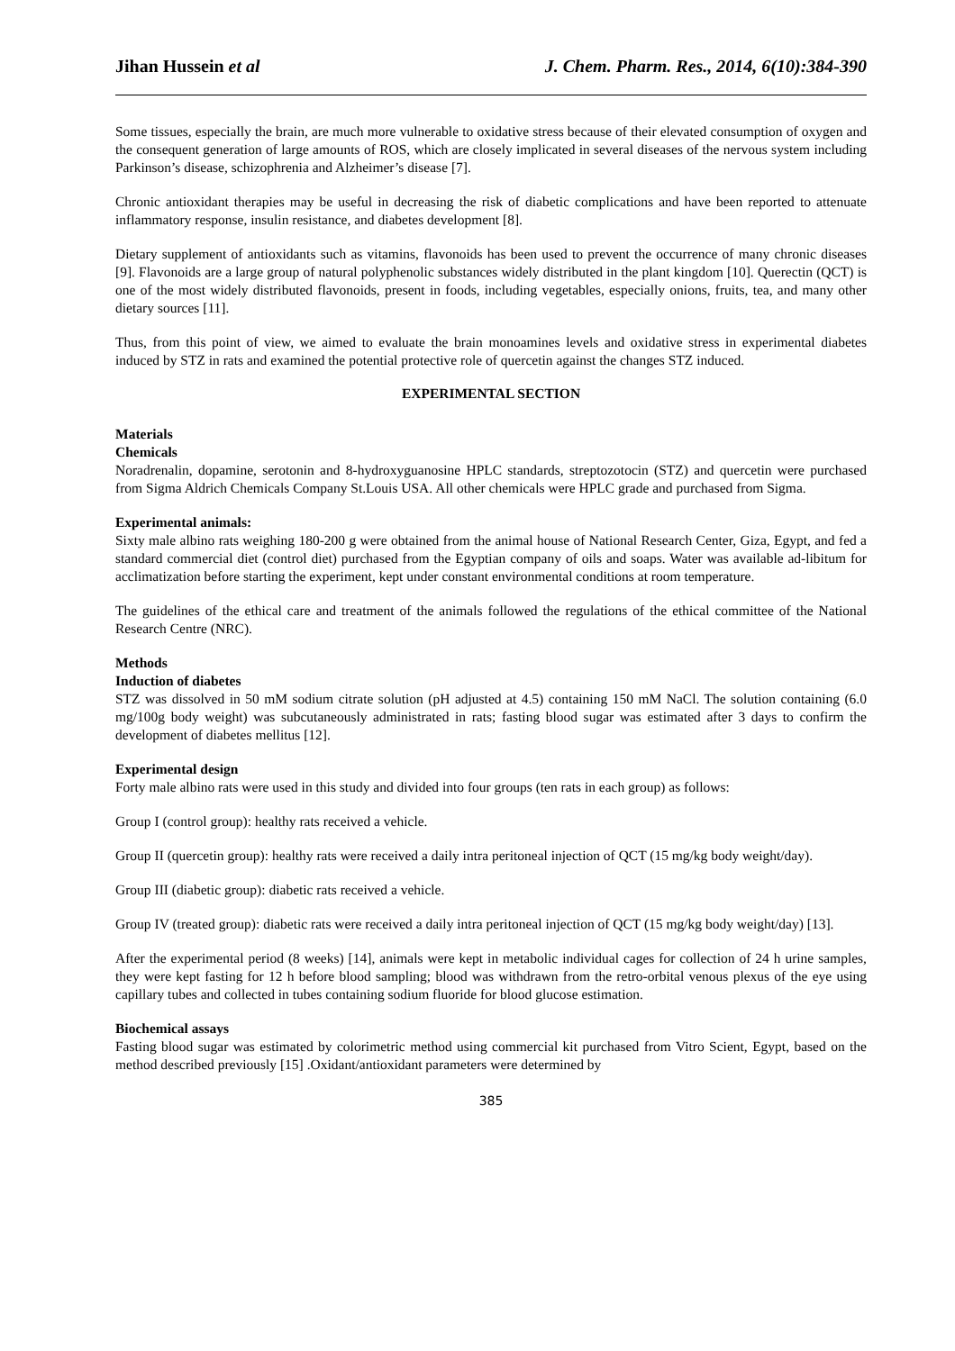Jihan Hussein et al J. Chem. Pharm. Res., 2014, 6(10):384-390
Some tissues, especially the brain, are much more vulnerable to oxidative stress because of their elevated consumption of oxygen and the consequent generation of large amounts of ROS, which are closely implicated in several diseases of the nervous system including Parkinson’s disease, schizophrenia and Alzheimer’s disease [7].
Chronic antioxidant therapies may be useful in decreasing the risk of diabetic complications and have been reported to attenuate inflammatory response, insulin resistance, and diabetes development [8].
Dietary supplement of antioxidants such as vitamins, flavonoids has been used to prevent the occurrence of many chronic diseases [9]. Flavonoids are a large group of natural polyphenolic substances widely distributed in the plant kingdom [10]. Querectin (QCT) is one of the most widely distributed flavonoids, present in foods, including vegetables, especially onions, fruits, tea, and many other dietary sources [11].
Thus, from this point of view, we aimed to evaluate the brain monoamines levels and oxidative stress in experimental diabetes induced by STZ in rats and examined the potential protective role of quercetin against the changes STZ induced.
EXPERIMENTAL SECTION
Materials
Chemicals
Noradrenalin, dopamine, serotonin and 8-hydroxyguanosine HPLC standards, streptozotocin (STZ) and quercetin were purchased from Sigma Aldrich Chemicals Company St.Louis USA. All other chemicals were HPLC grade and purchased from Sigma.
Experimental animals:
Sixty male albino rats weighing 180-200 g were obtained from the animal house of National Research Center, Giza, Egypt, and fed a standard commercial diet (control diet) purchased from the Egyptian company of oils and soaps. Water was available ad-libitum for acclimatization before starting the experiment, kept under constant environmental conditions at room temperature.
The guidelines of the ethical care and treatment of the animals followed the regulations of the ethical committee of the National Research Centre (NRC).
Methods
Induction of diabetes
STZ was dissolved in 50 mM sodium citrate solution (pH adjusted at 4.5) containing 150 mM NaCl. The solution containing (6.0 mg/100g body weight) was subcutaneously administrated in rats; fasting blood sugar was estimated after 3 days to confirm the development of diabetes mellitus [12].
Experimental design
Forty male albino rats were used in this study and divided into four groups (ten rats in each group) as follows:
Group I (control group): healthy rats received a vehicle.
Group II (quercetin group): healthy rats were received a daily intra peritoneal injection of QCT (15 mg/kg body weight/day).
Group III (diabetic group): diabetic rats received a vehicle.
Group IV (treated group): diabetic rats were received a daily intra peritoneal injection of QCT (15 mg/kg body weight/day) [13].
After the experimental period (8 weeks) [14], animals were kept in metabolic individual cages for collection of 24 h urine samples, they were kept fasting for 12 h before blood sampling; blood was withdrawn from the retro-orbital venous plexus of the eye using capillary tubes and collected in tubes containing sodium fluoride for blood glucose estimation.
Biochemical assays
Fasting blood sugar was estimated by colorimetric method using commercial kit purchased from Vitro Scient, Egypt, based on the method described previously [15] .Oxidant/antioxidant parameters were determined by
385